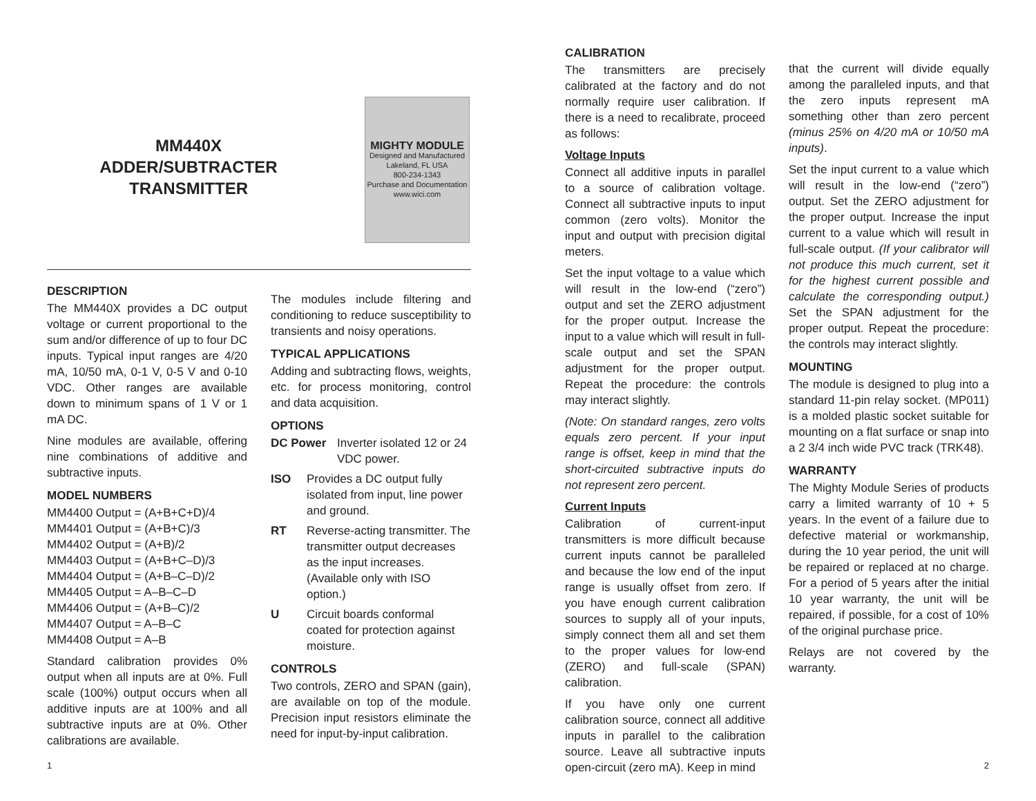MM440X
ADDER/SUBTRACTER
TRANSMITTER
MIGHTY MODULE
Designed and Manufactured
Lakeland, FL USA
800-234-1343
Purchase and Documentation
www.wici.com
DESCRIPTION
The MM440X provides a DC output voltage or current proportional to the sum and/or difference of up to four DC inputs. Typical input ranges are 4/20 mA, 10/50 mA, 0-1 V, 0-5 V and 0-10 VDC. Other ranges are available down to minimum spans of 1 V or 1 mA DC.
Nine modules are available, offering nine combinations of additive and subtractive inputs.
MODEL NUMBERS
MM4400 Output = (A+B+C+D)/4
MM4401 Output = (A+B+C)/3
MM4402 Output = (A+B)/2
MM4403 Output = (A+B+C–D)/3
MM4404 Output = (A+B–C–D)/2
MM4405 Output = A–B–C–D
MM4406 Output = (A+B–C)/2
MM4407 Output = A–B–C
MM4408 Output = A–B
Standard calibration provides 0% output when all inputs are at 0%. Full scale (100%) output occurs when all additive inputs are at 100% and all subtractive inputs are at 0%. Other calibrations are available.
The modules include filtering and conditioning to reduce susceptibility to transients and noisy operations.
TYPICAL APPLICATIONS
Adding and subtracting flows, weights, etc. for process monitoring, control and data acquisition.
OPTIONS
DC Power Inverter isolated 12 or 24 VDC power.
ISO Provides a DC output fully isolated from input, line power and ground.
RT Reverse-acting transmitter. The transmitter output decreases as the input increases. (Available only with ISO option.)
U Circuit boards conformal coated for protection against moisture.
CONTROLS
Two controls, ZERO and SPAN (gain), are available on top of the module. Precision input resistors eliminate the need for input-by-input calibration.
1
CALIBRATION
The transmitters are precisely calibrated at the factory and do not normally require user calibration. If there is a need to recalibrate, proceed as follows:
Voltage Inputs
Connect all additive inputs in parallel to a source of calibration voltage. Connect all subtractive inputs to input common (zero volts). Monitor the input and output with precision digital meters.
Set the input voltage to a value which will result in the low-end (“zero”) output and set the ZERO adjustment for the proper output. Increase the input to a value which will result in full-scale output and set the SPAN adjustment for the proper output. Repeat the procedure: the controls may interact slightly.
(Note: On standard ranges, zero volts equals zero percent. If your input range is offset, keep in mind that the short-circuited subtractive inputs do not represent zero percent.
Current Inputs
Calibration of current-input transmitters is more difficult because current inputs cannot be paralleled and because the low end of the input range is usually offset from zero. If you have enough current calibration sources to supply all of your inputs, simply connect them all and set them to the proper values for low-end (ZERO) and full-scale (SPAN) calibration.
If you have only one current calibration source, connect all additive inputs in parallel to the calibration source. Leave all subtractive inputs open-circuit (zero mA). Keep in mind
that the current will divide equally among the paralleled inputs, and that the zero inputs represent mA something other than zero percent (minus 25% on 4/20 mA or 10/50 mA inputs).
Set the input current to a value which will result in the low-end (“zero”) output. Set the ZERO adjustment for the proper output. Increase the input current to a value which will result in full-scale output. (If your calibrator will not produce this much current, set it for the highest current possible and calculate the corresponding output.) Set the SPAN adjustment for the proper output. Repeat the procedure: the controls may interact slightly.
MOUNTING
The module is designed to plug into a standard 11-pin relay socket. (MP011) is a molded plastic socket suitable for mounting on a flat surface or snap into a 2 3/4 inch wide PVC track (TRK48).
WARRANTY
The Mighty Module Series of products carry a limited warranty of 10 + 5 years. In the event of a failure due to defective material or workmanship, during the 10 year period, the unit will be repaired or replaced at no charge. For a period of 5 years after the initial 10 year warranty, the unit will be repaired, if possible, for a cost of 10% of the original purchase price.
Relays are not covered by the warranty.
2